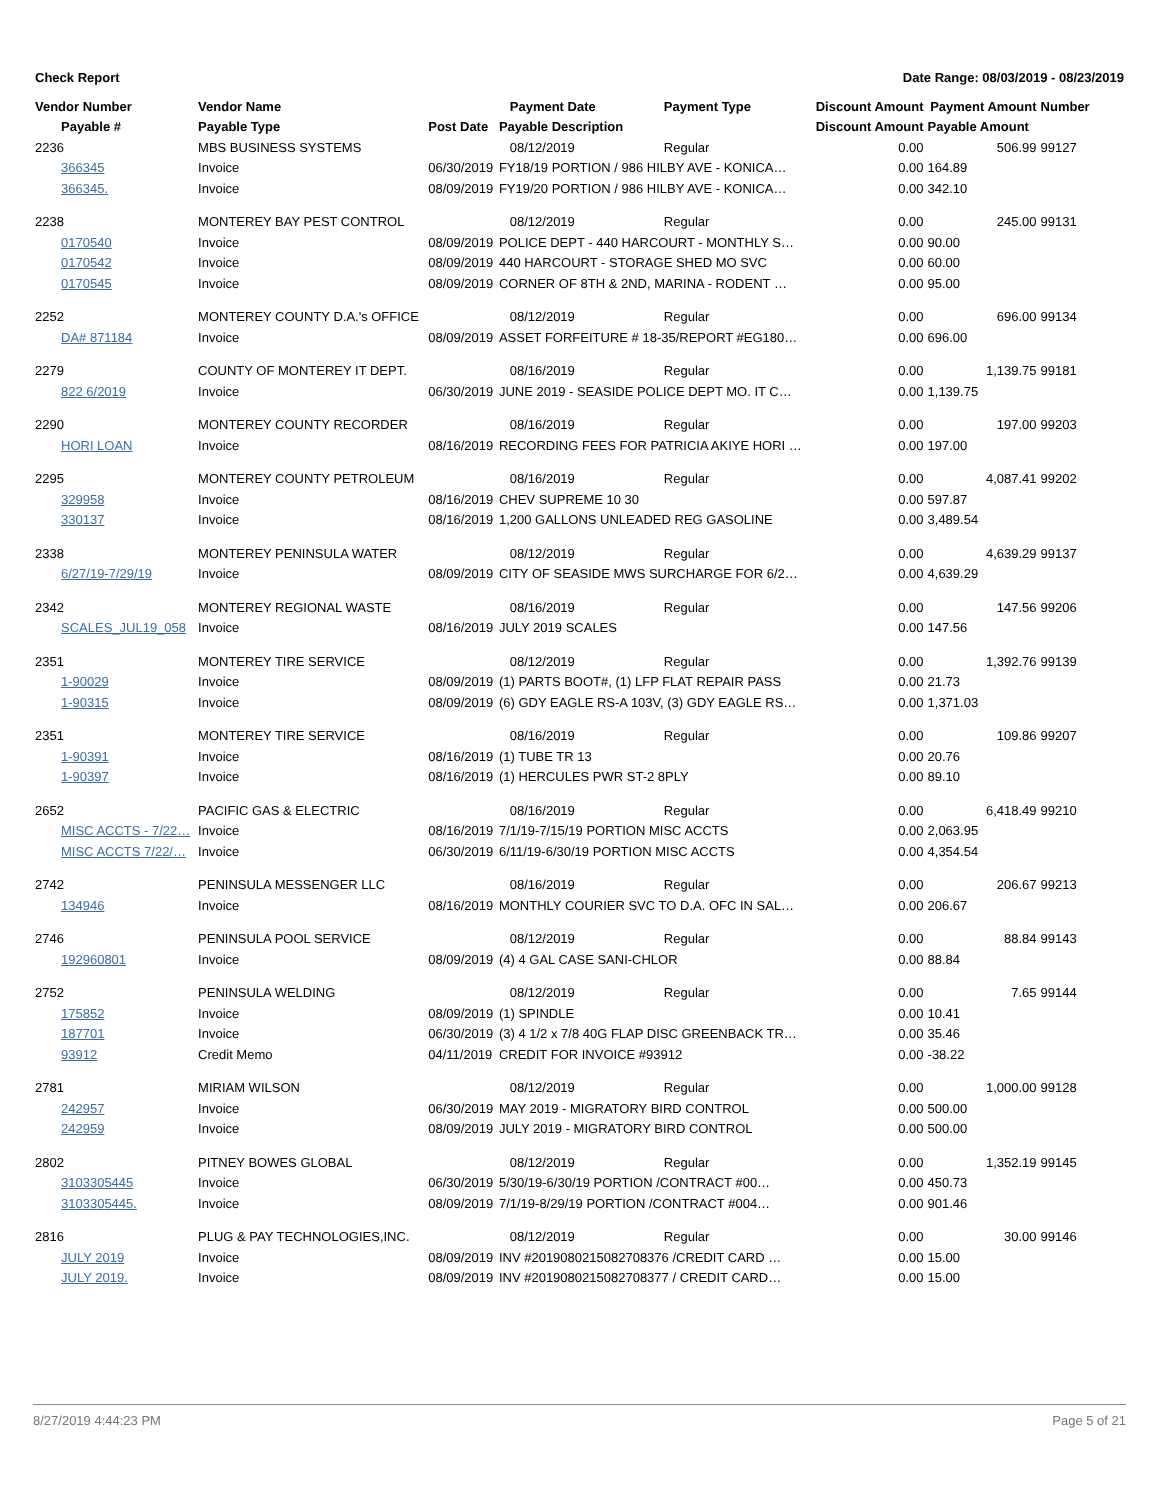Check Report Date Range: 08/03/2019 - 08/23/2019
| Vendor Number | Vendor Name | | Payment Date | Payment Type | Discount Amount | Payment Amount | Number |
| --- | --- | --- | --- | --- | --- | --- | --- |
| Payable # | Payable Type | Post Date | Payable Description | | Discount Amount | Payable Amount | |
| 2236 | MBS BUSINESS SYSTEMS | | 08/12/2019 | Regular | 0.00 | 506.99 | 99127 |
| 366345 | Invoice | 06/30/2019 | FY18/19 PORTION / 986 HILBY AVE - KONICA… | | 0.00 | 164.89 | |
| 366345. | Invoice | 08/09/2019 | FY19/20 PORTION / 986 HILBY AVE - KONICA… | | 0.00 | 342.10 | |
| 2238 | MONTEREY BAY PEST CONTROL | | 08/12/2019 | Regular | 0.00 | 245.00 | 99131 |
| 0170540 | Invoice | 08/09/2019 | POLICE DEPT - 440 HARCOURT - MONTHLY S… | | 0.00 | 90.00 | |
| 0170542 | Invoice | 08/09/2019 | 440 HARCOURT - STORAGE SHED MO SVC | | 0.00 | 60.00 | |
| 0170545 | Invoice | 08/09/2019 | CORNER OF 8TH & 2ND, MARINA - RODENT … | | 0.00 | 95.00 | |
| 2252 | MONTEREY COUNTY D.A.'s OFFICE | | 08/12/2019 | Regular | 0.00 | 696.00 | 99134 |
| DA# 871184 | Invoice | 08/09/2019 | ASSET FORFEITURE # 18-35/REPORT #EG180… | | 0.00 | 696.00 | |
| 2279 | COUNTY OF MONTEREY IT DEPT. | | 08/16/2019 | Regular | 0.00 | 1,139.75 | 99181 |
| 822 6/2019 | Invoice | 06/30/2019 | JUNE 2019 - SEASIDE POLICE DEPT MO. IT C… | | 0.00 | 1,139.75 | |
| 2290 | MONTEREY COUNTY RECORDER | | 08/16/2019 | Regular | 0.00 | 197.00 | 99203 |
| HORI LOAN | Invoice | 08/16/2019 | RECORDING FEES FOR PATRICIA AKIYE HORI … | | 0.00 | 197.00 | |
| 2295 | MONTEREY COUNTY PETROLEUM | | 08/16/2019 | Regular | 0.00 | 4,087.41 | 99202 |
| 329958 | Invoice | 08/16/2019 | CHEV SUPREME 10 30 | | 0.00 | 597.87 | |
| 330137 | Invoice | 08/16/2019 | 1,200 GALLONS UNLEADED REG GASOLINE | | 0.00 | 3,489.54 | |
| 2338 | MONTEREY PENINSULA WATER | | 08/12/2019 | Regular | 0.00 | 4,639.29 | 99137 |
| 6/27/19-7/29/19 | Invoice | 08/09/2019 | CITY OF SEASIDE MWS SURCHARGE FOR 6/2… | | 0.00 | 4,639.29 | |
| 2342 | MONTEREY REGIONAL WASTE | | 08/16/2019 | Regular | 0.00 | 147.56 | 99206 |
| SCALES_JUL19_058 | Invoice | 08/16/2019 | JULY 2019 SCALES | | 0.00 | 147.56 | |
| 2351 | MONTEREY TIRE SERVICE | | 08/12/2019 | Regular | 0.00 | 1,392.76 | 99139 |
| 1-90029 | Invoice | 08/09/2019 | (1) PARTS BOOT#, (1) LFP FLAT REPAIR PASS | | 0.00 | 21.73 | |
| 1-90315 | Invoice | 08/09/2019 | (6) GDY EAGLE RS-A 103V, (3) GDY EAGLE RS… | | 0.00 | 1,371.03 | |
| 2351 | MONTEREY TIRE SERVICE | | 08/16/2019 | Regular | 0.00 | 109.86 | 99207 |
| 1-90391 | Invoice | 08/16/2019 | (1) TUBE TR 13 | | 0.00 | 20.76 | |
| 1-90397 | Invoice | 08/16/2019 | (1) HERCULES PWR ST-2 8PLY | | 0.00 | 89.10 | |
| 2652 | PACIFIC GAS & ELECTRIC | | 08/16/2019 | Regular | 0.00 | 6,418.49 | 99210 |
| MISC ACCTS - 7/22… | Invoice | 08/16/2019 | 7/1/19-7/15/19 PORTION MISC ACCTS | | 0.00 | 2,063.95 | |
| MISC ACCTS 7/22/… | Invoice | 06/30/2019 | 6/11/19-6/30/19 PORTION MISC ACCTS | | 0.00 | 4,354.54 | |
| 2742 | PENINSULA MESSENGER LLC | | 08/16/2019 | Regular | 0.00 | 206.67 | 99213 |
| 134946 | Invoice | 08/16/2019 | MONTHLY COURIER SVC TO D.A. OFC IN SAL… | | 0.00 | 206.67 | |
| 2746 | PENINSULA POOL SERVICE | | 08/12/2019 | Regular | 0.00 | 88.84 | 99143 |
| 192960801 | Invoice | 08/09/2019 | (4) 4 GAL CASE SANI-CHLOR | | 0.00 | 88.84 | |
| 2752 | PENINSULA WELDING | | 08/12/2019 | Regular | 0.00 | 7.65 | 99144 |
| 175852 | Invoice | 08/09/2019 | (1) SPINDLE | | 0.00 | 10.41 | |
| 187701 | Invoice | 06/30/2019 | (3) 4 1/2 x 7/8 40G FLAP DISC GREENBACK TR… | | 0.00 | 35.46 | |
| 93912 | Credit Memo | 04/11/2019 | CREDIT FOR INVOICE #93912 | | 0.00 | -38.22 | |
| 2781 | MIRIAM WILSON | | 08/12/2019 | Regular | 0.00 | 1,000.00 | 99128 |
| 242957 | Invoice | 06/30/2019 | MAY 2019 - MIGRATORY BIRD CONTROL | | 0.00 | 500.00 | |
| 242959 | Invoice | 08/09/2019 | JULY 2019 - MIGRATORY BIRD CONTROL | | 0.00 | 500.00 | |
| 2802 | PITNEY BOWES GLOBAL | | 08/12/2019 | Regular | 0.00 | 1,352.19 | 99145 |
| 3103305445 | Invoice | 06/30/2019 | 5/30/19-6/30/19 PORTION /CONTRACT #00… | | 0.00 | 450.73 | |
| 3103305445. | Invoice | 08/09/2019 | 7/1/19-8/29/19 PORTION /CONTRACT #004… | | 0.00 | 901.46 | |
| 2816 | PLUG & PAY TECHNOLOGIES,INC. | | 08/12/2019 | Regular | 0.00 | 30.00 | 99146 |
| JULY 2019 | Invoice | 08/09/2019 | INV #2019080215082708376 /CREDIT CARD … | | 0.00 | 15.00 | |
| JULY 2019. | Invoice | 08/09/2019 | INV #2019080215082708377 / CREDIT CARD… | | 0.00 | 15.00 | |
8/27/2019 4:44:23 PM Page 5 of 21